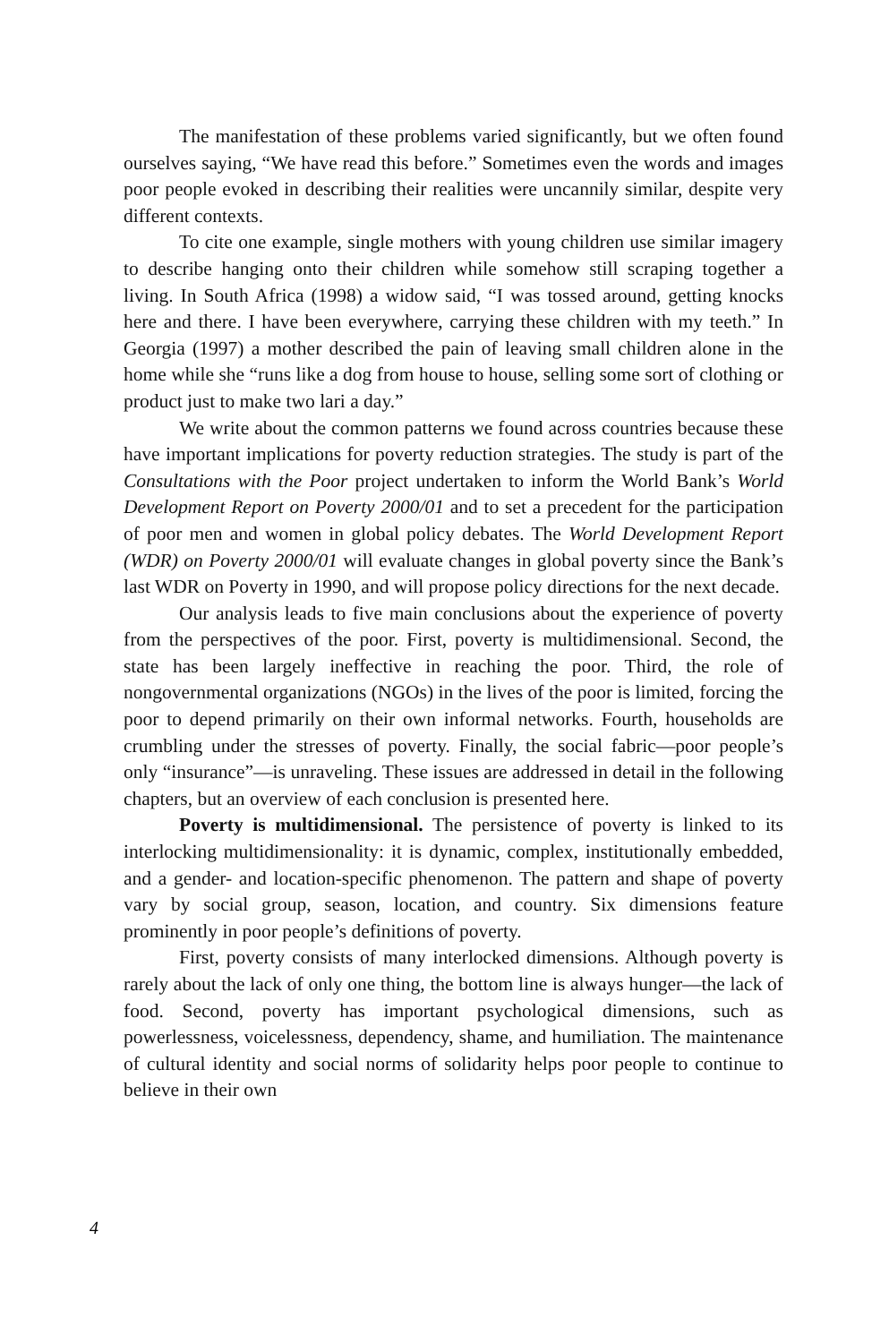The manifestation of these problems varied significantly, but we often found ourselves saying, “We have read this before.” Sometimes even the words and images poor people evoked in describing their realities were uncannily similar, despite very different contexts.
To cite one example, single mothers with young children use similar imagery to describe hanging onto their children while somehow still scraping together a living. In South Africa (1998) a widow said, “I was tossed around, getting knocks here and there. I have been everywhere, carrying these children with my teeth.” In Georgia (1997) a mother described the pain of leaving small children alone in the home while she “runs like a dog from house to house, selling some sort of clothing or product just to make two lari a day.”
We write about the common patterns we found across countries because these have important implications for poverty reduction strategies. The study is part of the Consultations with the Poor project undertaken to inform the World Bank’s World Development Report on Poverty 2000/01 and to set a precedent for the participation of poor men and women in global policy debates. The World Development Report (WDR) on Poverty 2000/01 will evaluate changes in global poverty since the Bank’s last WDR on Poverty in 1990, and will propose policy directions for the next decade.
Our analysis leads to five main conclusions about the experience of poverty from the perspectives of the poor. First, poverty is multidimensional. Second, the state has been largely ineffective in reaching the poor. Third, the role of nongovernmental organizations (NGOs) in the lives of the poor is limited, forcing the poor to depend primarily on their own informal networks. Fourth, households are crumbling under the stresses of poverty. Finally, the social fabric—poor people’s only “insurance”—is unraveling. These issues are addressed in detail in the following chapters, but an overview of each conclusion is presented here.
Poverty is multidimensional. The persistence of poverty is linked to its interlocking multidimensionality: it is dynamic, complex, institutionally embedded, and a gender- and location-specific phenomenon. The pattern and shape of poverty vary by social group, season, location, and country. Six dimensions feature prominently in poor people’s definitions of poverty.
First, poverty consists of many interlocked dimensions. Although poverty is rarely about the lack of only one thing, the bottom line is always hunger—the lack of food. Second, poverty has important psychological dimensions, such as powerlessness, voicelessness, dependency, shame, and humiliation. The maintenance of cultural identity and social norms of solidarity helps poor people to continue to believe in their own
4